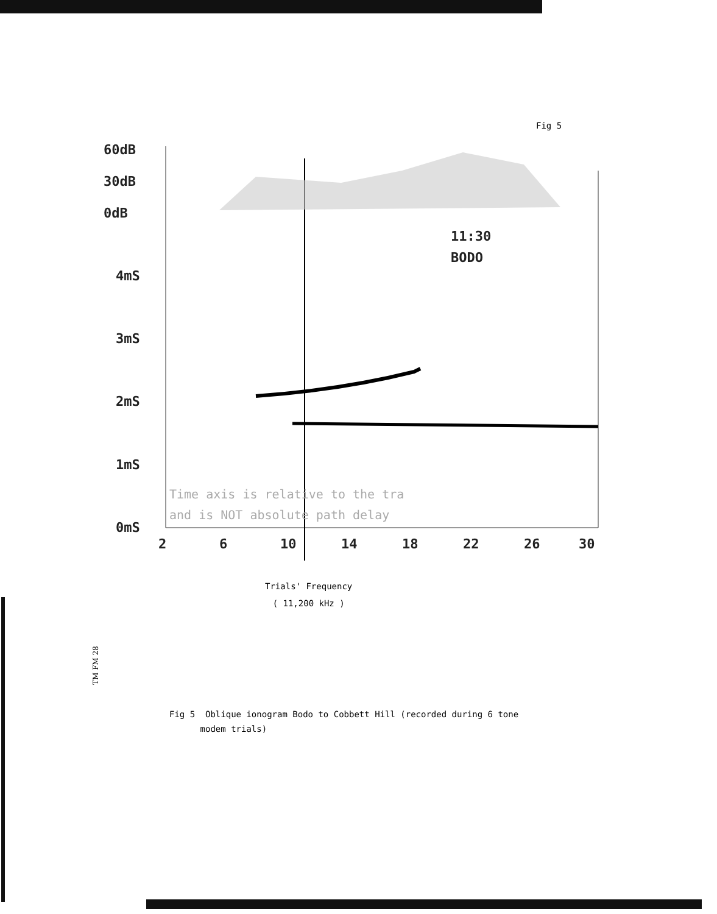Fig 5
60dB
30dB
0dB
4mS
3mS
2mS
1mS
0mS
2
6
10
14
18
22
26
30
11:30
BODO
Time axis is relative to the tra
and is NOT absolute path delay
Trials' Frequency
( 11,200 kHz )
TM FM 28
Fig 5 Oblique ionogram Bodo to Cobbett Hill (recorded during 6 tone
modem trials)